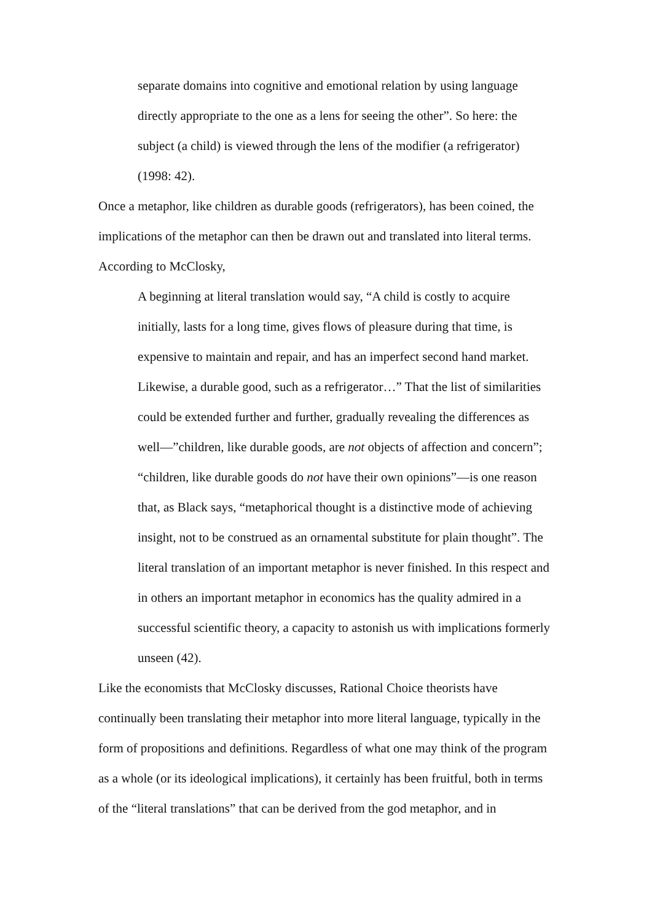separate domains into cognitive and emotional relation by using language directly appropriate to the one as a lens for seeing the other”. So here: the subject (a child) is viewed through the lens of the modifier (a refrigerator) (1998: 42).
Once a metaphor, like children as durable goods (refrigerators), has been coined, the implications of the metaphor can then be drawn out and translated into literal terms. According to McClosky,
A beginning at literal translation would say, “A child is costly to acquire initially, lasts for a long time, gives flows of pleasure during that time, is expensive to maintain and repair, and has an imperfect second hand market. Likewise, a durable good, such as a refrigerator…” That the list of similarities could be extended further and further, gradually revealing the differences as well—”children, like durable goods, are not objects of affection and concern”; “children, like durable goods do not have their own opinions”—is one reason that, as Black says, “metaphorical thought is a distinctive mode of achieving insight, not to be construed as an ornamental substitute for plain thought”. The literal translation of an important metaphor is never finished. In this respect and in others an important metaphor in economics has the quality admired in a successful scientific theory, a capacity to astonish us with implications formerly unseen (42).
Like the economists that McClosky discusses, Rational Choice theorists have continually been translating their metaphor into more literal language, typically in the form of propositions and definitions. Regardless of what one may think of the program as a whole (or its ideological implications), it certainly has been fruitful, both in terms of the “literal translations” that can be derived from the god metaphor, and in